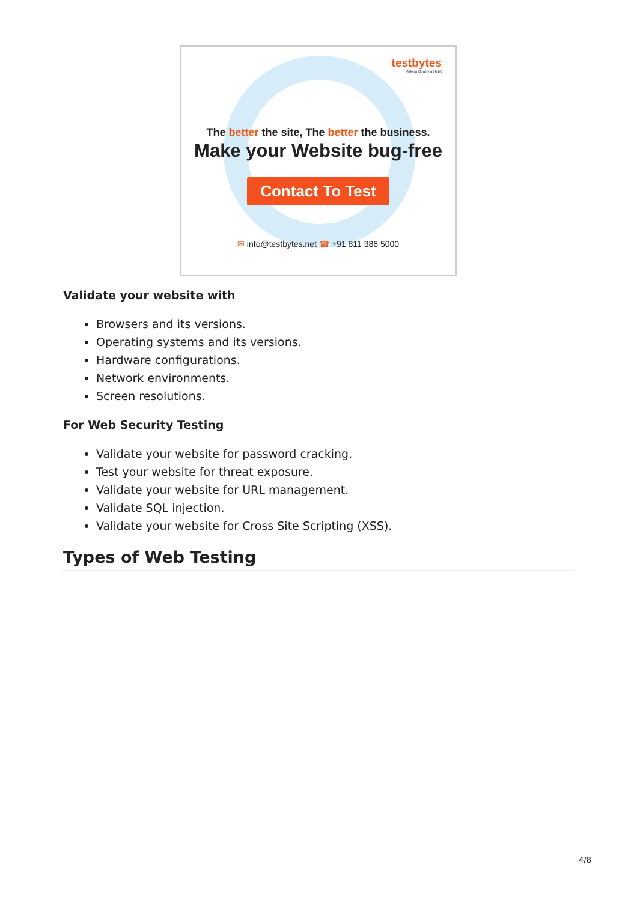testbytes
Making Quality a Habit
The better the site, The better the business.
Make your Website bug-free
Contact To Test
✉ info@testbytes.net ☎ +91 811 386 5000
Validate your website with
Browsers and its versions.
Operating systems and its versions.
Hardware configurations.
Network environments.
Screen resolutions.
For Web Security Testing
Validate your website for password cracking.
Test your website for threat exposure.
Validate your website for URL management.
Validate SQL injection.
Validate your website for Cross Site Scripting (XSS).
Types of Web Testing
4/8